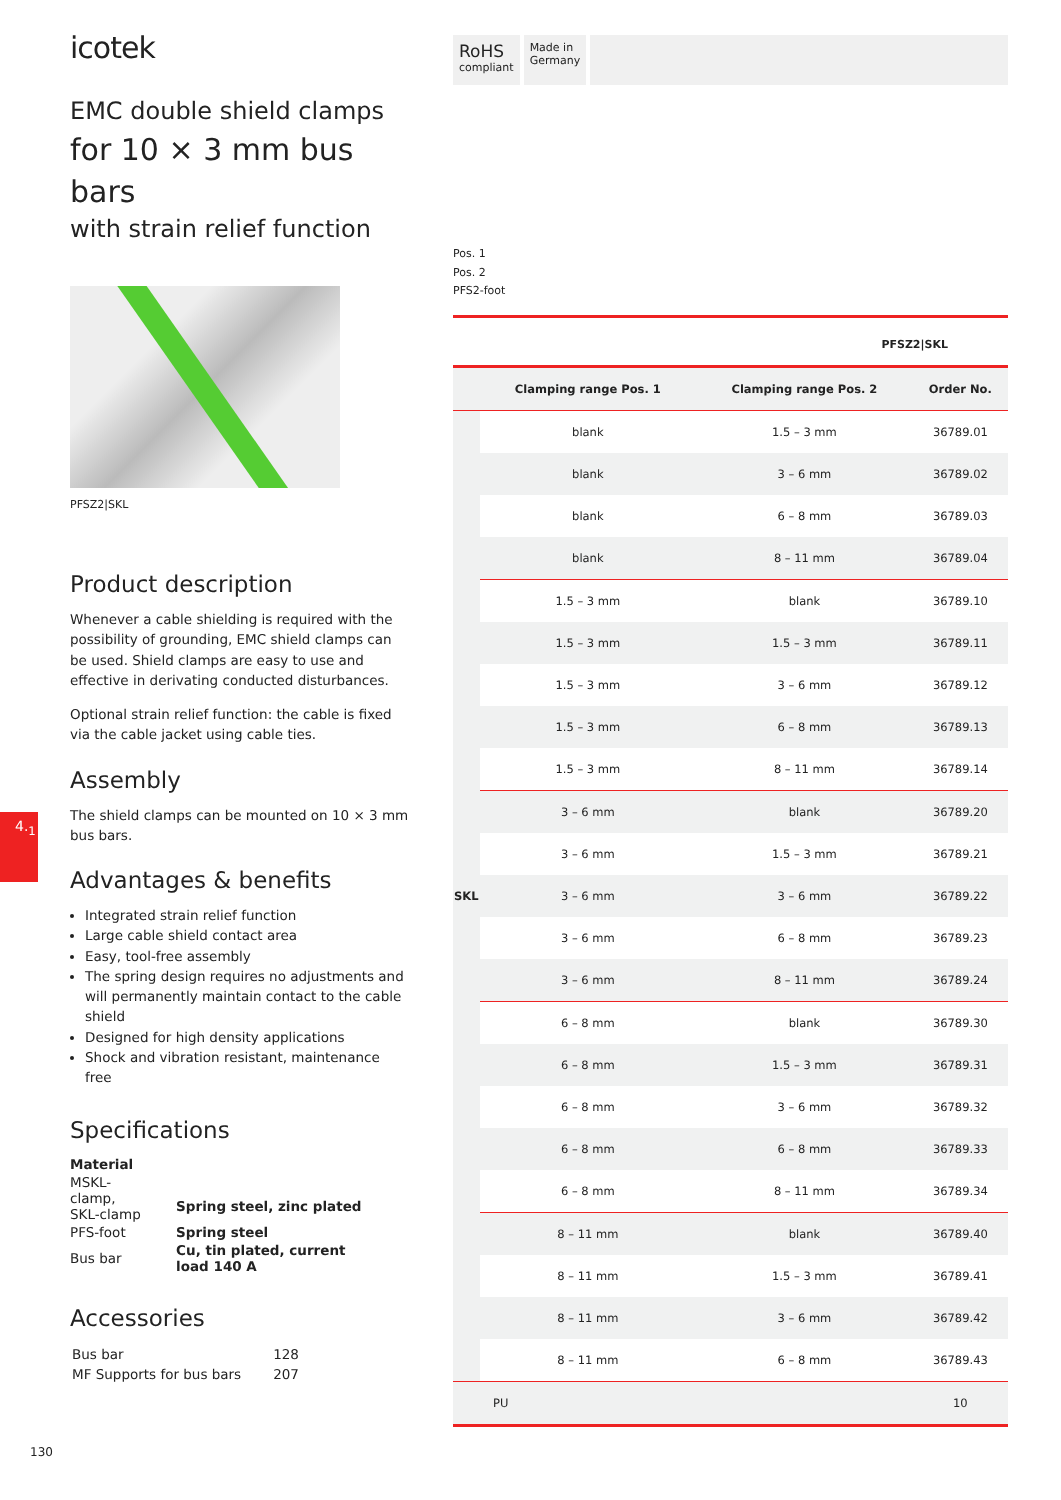4.<sub>1</sub>
icotek
EMC double shield clamps
for 10 × 3 mm bus bars
with strain relief function
PFSZ2|SKL
Product description
Whenever a cable shielding is required with the possibility of grounding, EMC shield clamps can be used. Shield clamps are easy to use and effective in derivating conducted disturbances.
Optional strain relief function: the cable is fixed via the cable jacket using cable ties.
Assembly
The shield clamps can be mounted on 10 × 3 mm bus bars.
Advantages & benefits
Integrated strain relief function
Large cable shield contact area
Easy, tool-free assembly
The spring design requires no adjustments and will permanently maintain contact to the cable shield
Designed for high density applications
Shock and vibration resistant, maintenance free
Specifications
| Material | |
| MSKL-clamp, SKL-clamp | Spring steel, zinc plated |
| PFS-foot | Spring steel |
| Bus bar | Cu, tin plated, current load 140 A |
Accessories
| Bus bar | 128 |
| MF Supports for bus bars | 207 |
RoHS
compliant
Made in
Germany
Pos. 1
Pos. 2
PFS2-foot
PFSZ2|SKL
| | Clamping range Pos. 1 | Clamping range Pos. 2 | Order No. |
| --- | --- | --- | --- |
| SKL | blank | 1.5 – 3 mm | 36789.01 |
| | blank | 3 – 6 mm | 36789.02 |
| | blank | 6 – 8 mm | 36789.03 |
| | blank | 8 – 11 mm | 36789.04 |
| | 1.5 – 3 mm | blank | 36789.10 |
| | 1.5 – 3 mm | 1.5 – 3 mm | 36789.11 |
| | 1.5 – 3 mm | 3 – 6 mm | 36789.12 |
| | 1.5 – 3 mm | 6 – 8 mm | 36789.13 |
| | 1.5 – 3 mm | 8 – 11 mm | 36789.14 |
| | 3 – 6 mm | blank | 36789.20 |
| | 3 – 6 mm | 1.5 – 3 mm | 36789.21 |
| | 3 – 6 mm | 3 – 6 mm | 36789.22 |
| | 3 – 6 mm | 6 – 8 mm | 36789.23 |
| | 3 – 6 mm | 8 – 11 mm | 36789.24 |
| | 6 – 8 mm | blank | 36789.30 |
| | 6 – 8 mm | 1.5 – 3 mm | 36789.31 |
| | 6 – 8 mm | 3 – 6 mm | 36789.32 |
| | 6 – 8 mm | 6 – 8 mm | 36789.33 |
| | 6 – 8 mm | 8 – 11 mm | 36789.34 |
| | 8 – 11 mm | blank | 36789.40 |
| | 8 – 11 mm | 1.5 – 3 mm | 36789.41 |
| | 8 – 11 mm | 3 – 6 mm | 36789.42 |
| | 8 – 11 mm | 6 – 8 mm | 36789.43 |
| PU | | | 10 |
130